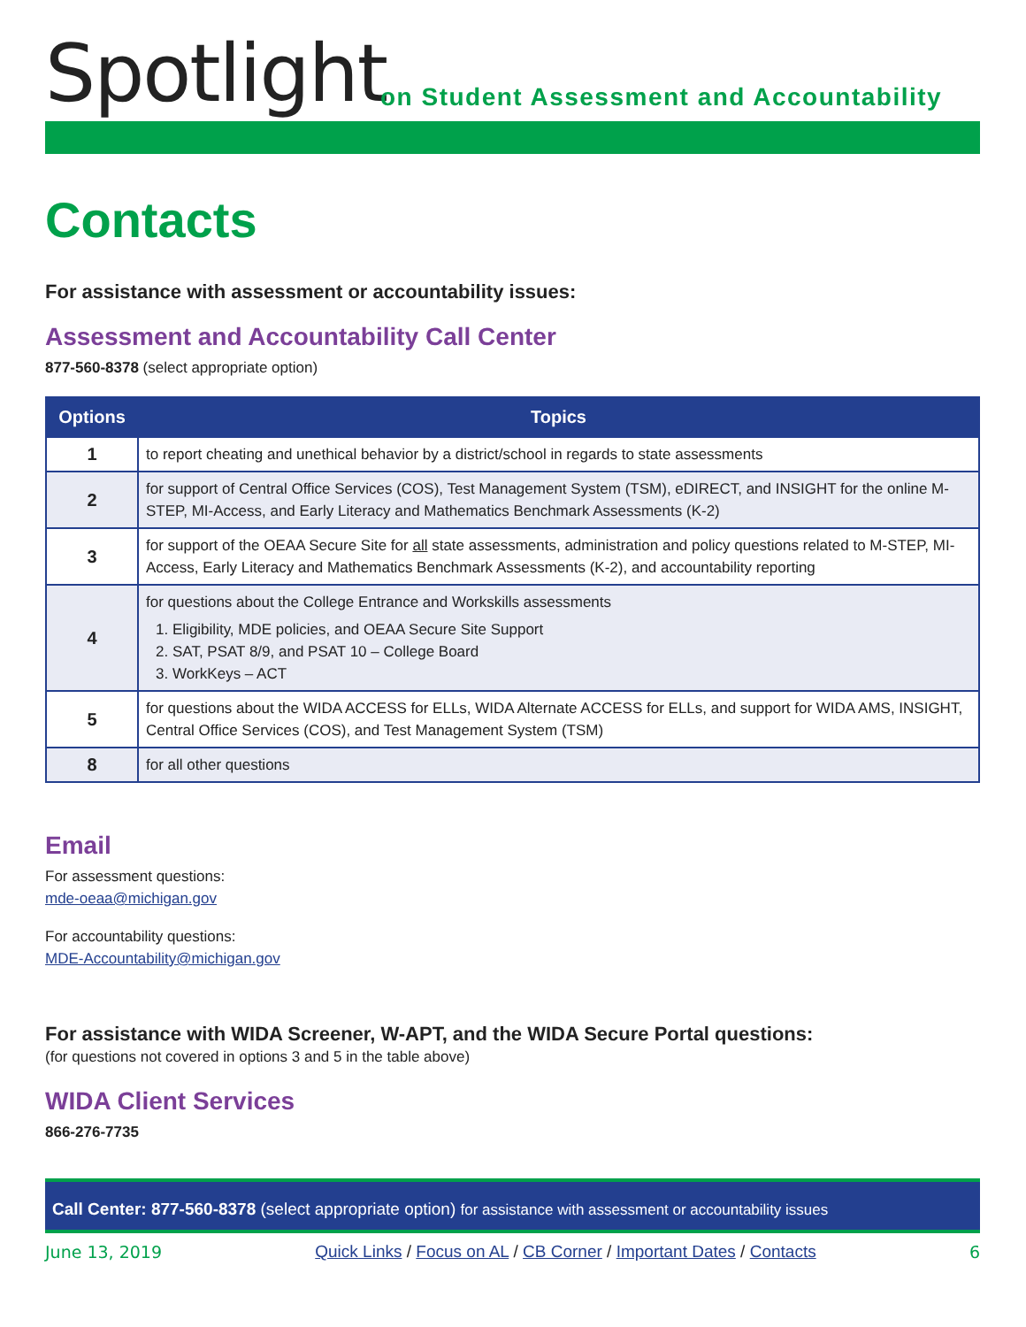Spotlight
on Student Assessment and Accountability
Contacts
For assistance with assessment or accountability issues:
Assessment and Accountability Call Center
877-560-8378 (select appropriate option)
| Options | Topics |
| --- | --- |
| 1 | to report cheating and unethical behavior by a district/school in regards to state assessments |
| 2 | for support of Central Office Services (COS), Test Management System (TSM), eDIRECT, and INSIGHT for the online M-STEP, MI-Access, and Early Literacy and Mathematics Benchmark Assessments (K-2) |
| 3 | for support of the OEAA Secure Site for all state assessments, administration and policy questions related to M-STEP, MI-Access, Early Literacy and Mathematics Benchmark Assessments (K-2), and accountability reporting |
| 4 | for questions about the College Entrance and Workskills assessments 1. Eligibility, MDE policies, and OEAA Secure Site Support 2. SAT, PSAT 8/9, and PSAT 10 – College Board 3. WorkKeys – ACT |
| 5 | for questions about the WIDA ACCESS for ELLs, WIDA Alternate ACCESS for ELLs, and support for WIDA AMS, INSIGHT, Central Office Services (COS), and Test Management System (TSM) |
| 8 | for all other questions |
Email
For assessment questions:
mde-oeaa@michigan.gov
For accountability questions:
MDE-Accountability@michigan.gov
For assistance with WIDA Screener, W-APT, and the WIDA Secure Portal questions:
(for questions not covered in options 3 and 5 in the table above)
WIDA Client Services
866-276-7735
Call Center: 877-560-8378 (select appropriate option) for assistance with assessment or accountability issues
June 13, 2019 Quick Links / Focus on AL / CB Corner / Important Dates / Contacts 6